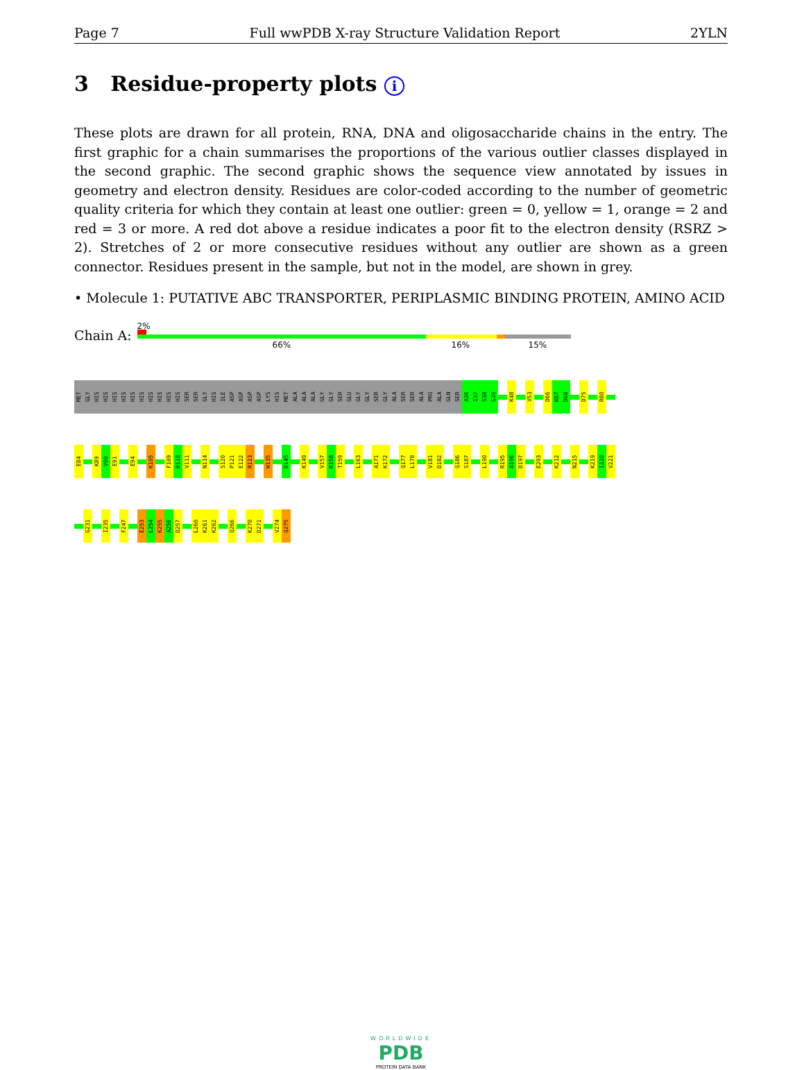Page 7 Full wwPDB X-ray Structure Validation Report 2YLN
3 Residue-property plots i
These plots are drawn for all protein, RNA, DNA and oligosaccharide chains in the entry. The first graphic for a chain summarises the proportions of the various outlier classes displayed in the second graphic. The second graphic shows the sequence view annotated by issues in geometry and electron density. Residues are color-coded according to the number of geometric quality criteria for which they contain at least one outlier: green = 0, yellow = 1, orange = 2 and red = 3 or more. A red dot above a residue indicates a poor fit to the electron density (RSRZ > 2). Stretches of 2 or more consecutive residues without any outlier are shown as a green connector. Residues present in the sample, but not in the model, are shown in grey.
• Molecule 1: PUTATIVE ABC TRANSPORTER, PERIPLASMIC BINDING PROTEIN, AMINO ACID
Chain A:
2%
66% 16% 15%
MET
GLY
HIS
HIS
HIS
HIS
HIS
HIS
HIS
HIS
HIS
HIS
SER
SER
GLY
HIS
ILE
ASP
ASP
ASP
ASP
LYS
HIS
MET
ALA
ALA
ALA
GLY
GLY
SER
GLU
GLY
GLY
SER
GLY
ALA
SER
SER
ALA
PRO
ALA
GLN
SER
A36
I37
S38
G39
K48
V53
D66
K67
D68
D75
R80
E84
K89
V90
E91
E94
K105
F109
D110
V111
N114
S120
P121
E122
R123
W135
D145
K149
V157
K158
T159
L163
A171
K172
Q177
L178
V181
D182
Q186
S187
L190
R195
A196
D197
E203
K212
N215
K219
I220
V221
G231
I235
F247
E253
L254
K255
A256
D257
L260
K261
K262
Q266
K270
D271
V274
Q275
WORLDWIDE
PDB
PROTEIN DATA BANK